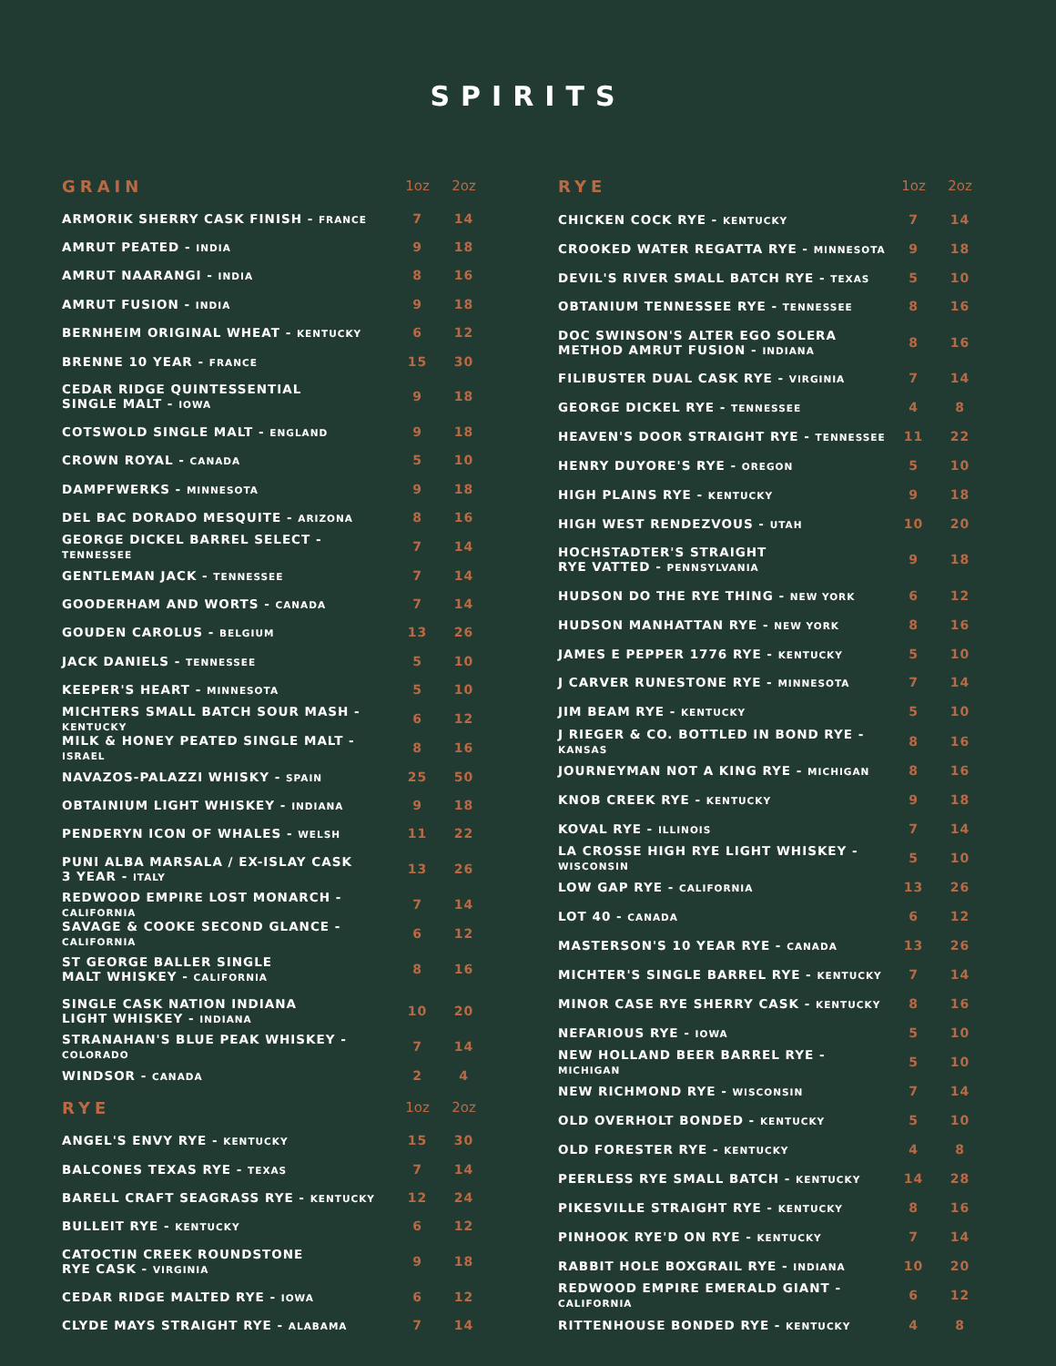SPIRITS
| GRAIN | 1oz | 2oz |
| --- | --- | --- |
| ARMORIK SHERRY CASK FINISH - FRANCE | 7 | 14 |
| AMRUT PEATED - INDIA | 9 | 18 |
| AMRUT NAARANGI - INDIA | 8 | 16 |
| AMRUT FUSION - INDIA | 9 | 18 |
| BERNHEIM ORIGINAL WHEAT - KENTUCKY | 6 | 12 |
| BRENNE 10 YEAR - FRANCE | 15 | 30 |
| CEDAR RIDGE QUINTESSENTIAL SINGLE MALT - IOWA | 9 | 18 |
| COTSWOLD SINGLE MALT - ENGLAND | 9 | 18 |
| CROWN ROYAL - CANADA | 5 | 10 |
| DAMPFWERKS - MINNESOTA | 9 | 18 |
| DEL BAC DORADO MESQUITE - ARIZONA | 8 | 16 |
| GEORGE DICKEL BARREL SELECT - TENNESSEE | 7 | 14 |
| GENTLEMAN JACK - TENNESSEE | 7 | 14 |
| GOODERHAM AND WORTS - CANADA | 7 | 14 |
| GOUDEN CAROLUS - BELGIUM | 13 | 26 |
| JACK DANIELS - TENNESSEE | 5 | 10 |
| KEEPER'S HEART - MINNESOTA | 5 | 10 |
| MICHTERS SMALL BATCH SOUR MASH - KENTUCKY | 6 | 12 |
| MILK & HONEY PEATED SINGLE MALT - ISRAEL | 8 | 16 |
| NAVAZOS-PALAZZI WHISKY - SPAIN | 25 | 50 |
| OBTAINIUM LIGHT WHISKEY - INDIANA | 9 | 18 |
| PENDERYN ICON OF WHALES - WELSH | 11 | 22 |
| PUNI ALBA MARSALA / EX-ISLAY CASK 3 YEAR - ITALY | 13 | 26 |
| REDWOOD EMPIRE LOST MONARCH - CALIFORNIA | 7 | 14 |
| SAVAGE & COOKE SECOND GLANCE - CALIFORNIA | 6 | 12 |
| ST GEORGE BALLER SINGLE MALT WHISKEY - CALIFORNIA | 8 | 16 |
| SINGLE CASK NATION INDIANA LIGHT WHISKEY - INDIANA | 10 | 20 |
| STRANAHAN'S BLUE PEAK WHISKEY - COLORADO | 7 | 14 |
| WINDSOR - CANADA | 2 | 4 |
| RYE | 1oz | 2oz |
| ANGEL'S ENVY RYE - KENTUCKY | 15 | 30 |
| BALCONES TEXAS RYE - TEXAS | 7 | 14 |
| BARELL CRAFT SEAGRASS RYE - KENTUCKY | 12 | 24 |
| BULLEIT RYE - KENTUCKY | 6 | 12 |
| CATOCTIN CREEK ROUNDSTONE RYE CASK - VIRGINIA | 9 | 18 |
| CEDAR RIDGE MALTED RYE - IOWA | 6 | 12 |
| CLYDE MAYS STRAIGHT RYE - ALABAMA | 7 | 14 |
| RYE | 1oz | 2oz |
| --- | --- | --- |
| CHICKEN COCK RYE - KENTUCKY | 7 | 14 |
| CROOKED WATER REGATTA RYE - MINNESOTA | 9 | 18 |
| DEVIL'S RIVER SMALL BATCH RYE - TEXAS | 5 | 10 |
| OBTANIUM TENNESSEE RYE - TENNESSEE | 8 | 16 |
| DOC SWINSON'S ALTER EGO SOLERA METHOD AMRUT FUSION - INDIANA | 8 | 16 |
| FILIBUSTER DUAL CASK RYE - VIRGINIA | 7 | 14 |
| GEORGE DICKEL RYE - TENNESSEE | 4 | 8 |
| HEAVEN'S DOOR STRAIGHT RYE - TENNESSEE | 11 | 22 |
| HENRY DUYORE'S RYE - OREGON | 5 | 10 |
| HIGH PLAINS RYE - KENTUCKY | 9 | 18 |
| HIGH WEST RENDEZVOUS - UTAH | 10 | 20 |
| HOCHSTADTER'S STRAIGHT RYE VATTED - PENNSYLVANIA | 9 | 18 |
| HUDSON DO THE RYE THING - NEW YORK | 6 | 12 |
| HUDSON MANHATTAN RYE - NEW YORK | 8 | 16 |
| JAMES E PEPPER 1776 RYE - KENTUCKY | 5 | 10 |
| J CARVER RUNESTONE RYE - MINNESOTA | 7 | 14 |
| JIM BEAM RYE - KENTUCKY | 5 | 10 |
| J RIEGER & CO. BOTTLED IN BOND RYE - KANSAS | 8 | 16 |
| JOURNEYMAN NOT A KING RYE - MICHIGAN | 8 | 16 |
| KNOB CREEK RYE - KENTUCKY | 9 | 18 |
| KOVAL RYE - ILLINOIS | 7 | 14 |
| LA CROSSE HIGH RYE LIGHT WHISKEY - WISCONSIN | 5 | 10 |
| LOW GAP RYE - CALIFORNIA | 13 | 26 |
| LOT 40 - CANADA | 6 | 12 |
| MASTERSON'S 10 YEAR RYE - CANADA | 13 | 26 |
| MICHTER'S SINGLE BARREL RYE - KENTUCKY | 7 | 14 |
| MINOR CASE RYE SHERRY CASK - KENTUCKY | 8 | 16 |
| NEFARIOUS RYE - IOWA | 5 | 10 |
| NEW HOLLAND BEER BARREL RYE - MICHIGAN | 5 | 10 |
| NEW RICHMOND RYE - WISCONSIN | 7 | 14 |
| OLD OVERHOLT BONDED - KENTUCKY | 5 | 10 |
| OLD FORESTER RYE - KENTUCKY | 4 | 8 |
| PEERLESS RYE SMALL BATCH - KENTUCKY | 14 | 28 |
| PIKESVILLE STRAIGHT RYE - KENTUCKY | 8 | 16 |
| PINHOOK RYE'D ON RYE - KENTUCKY | 7 | 14 |
| RABBIT HOLE BOXGRAIL RYE - INDIANA | 10 | 20 |
| REDWOOD EMPIRE EMERALD GIANT - CALIFORNIA | 6 | 12 |
| RITTENHOUSE BONDED RYE - KENTUCKY | 4 | 8 |